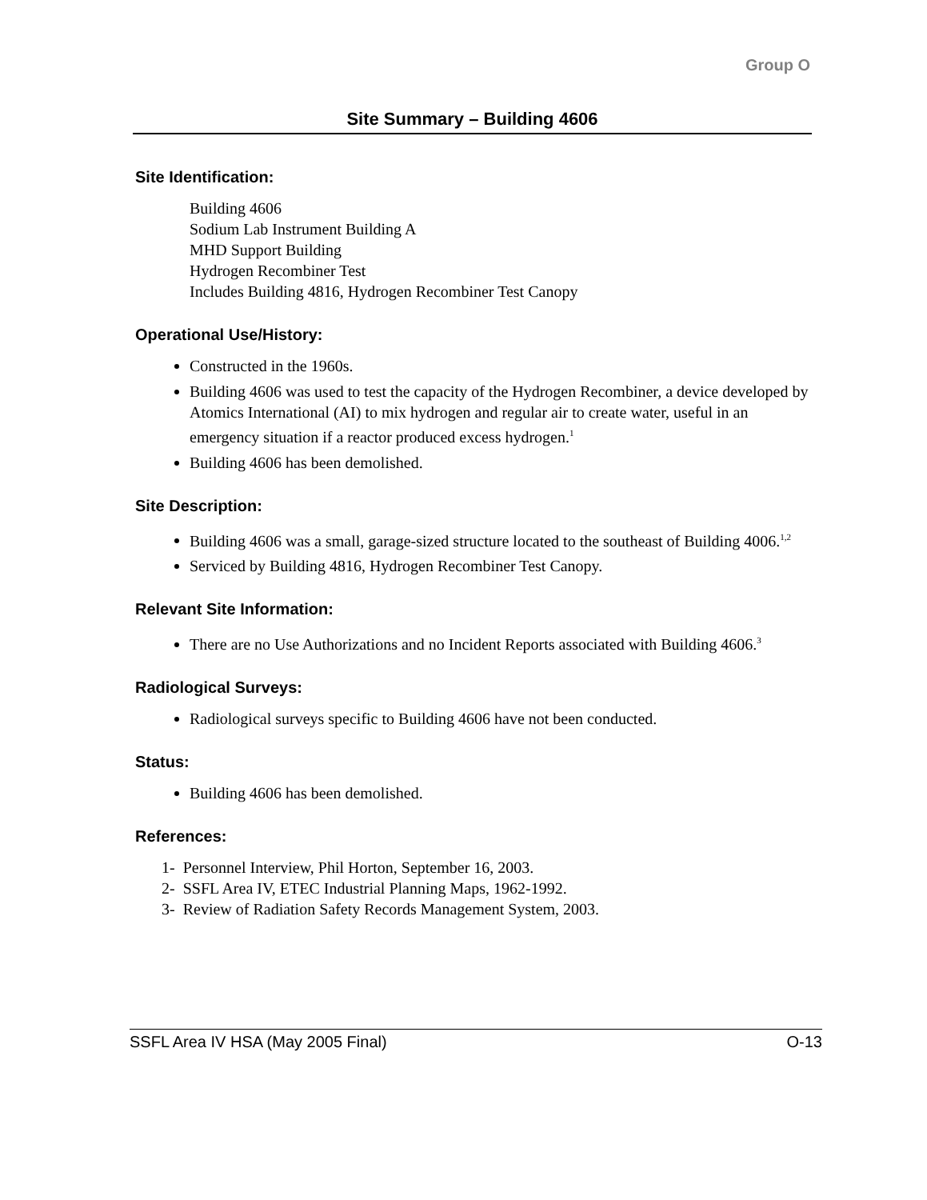Group O
Site Summary – Building 4606
Site Identification:
Building 4606
Sodium Lab Instrument Building A
MHD Support Building
Hydrogen Recombiner Test
Includes Building 4816, Hydrogen Recombiner Test Canopy
Operational Use/History:
Constructed in the 1960s.
Building 4606 was used to test the capacity of the Hydrogen Recombiner, a device developed by Atomics International (AI) to mix hydrogen and regular air to create water, useful in an emergency situation if a reactor produced excess hydrogen.<sup>1</sup>
Building 4606 has been demolished.
Site Description:
Building 4606 was a small, garage-sized structure located to the southeast of Building 4006.<sup>1,2</sup>
Serviced by Building 4816, Hydrogen Recombiner Test Canopy.
Relevant Site Information:
There are no Use Authorizations and no Incident Reports associated with Building 4606.<sup>3</sup>
Radiological Surveys:
Radiological surveys specific to Building 4606 have not been conducted.
Status:
Building 4606 has been demolished.
References:
1- Personnel Interview, Phil Horton, September 16, 2003.
2- SSFL Area IV, ETEC Industrial Planning Maps, 1962-1992.
3- Review of Radiation Safety Records Management System, 2003.
SSFL Area IV HSA (May 2005 Final) O-13